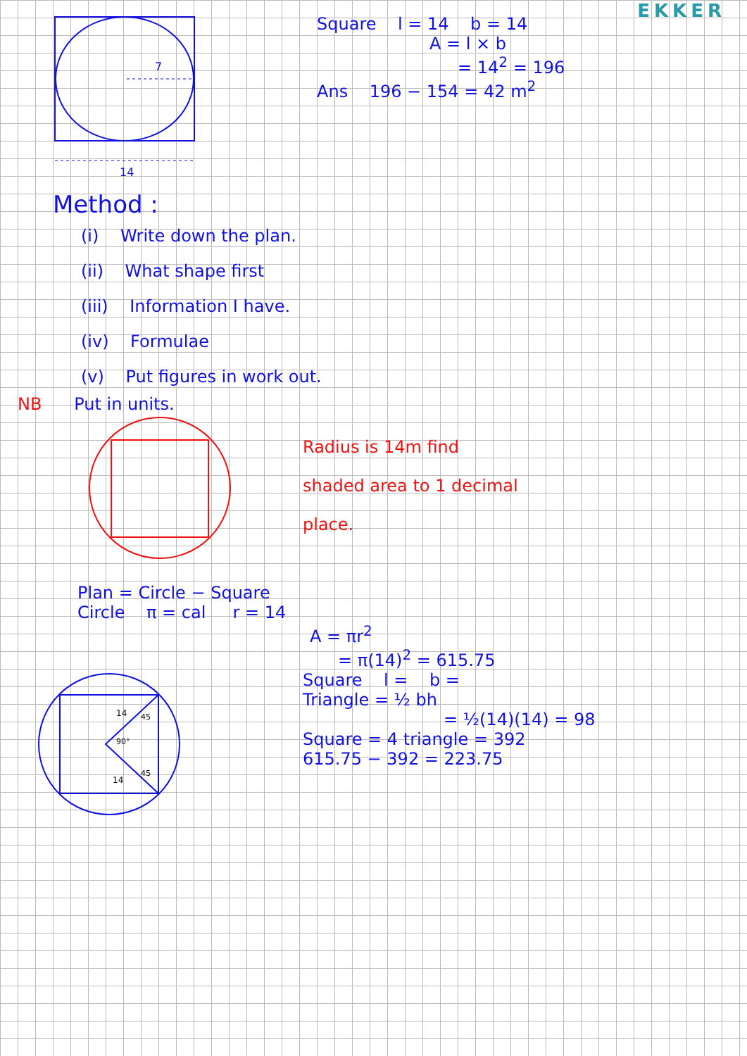EKKER
7
14
Square l = 14 b = 14
A = l × b
= 14<sup>2</sup> = 196
Ans 196 − 154 = 42 m<sup>2</sup>
Method :
(i) Write down the plan.
(ii) What shape first
(iii) Information I have.
(iv) Formulae
(v) Put figures in work out.
NB Put in units.
Radius is 14m find
shaded area to 1 decimal
place.
Plan = Circle − Square
Circle π = cal r = 14
A = πr<sup>2</sup>
= π(14)<sup>2</sup> = 615.75
14
14
90°
45
45
Square l = b =
Triangle = ½ bh
= ½(14)(14) = 98
Square = 4 triangle = 392
615.75 − 392 = 223.75